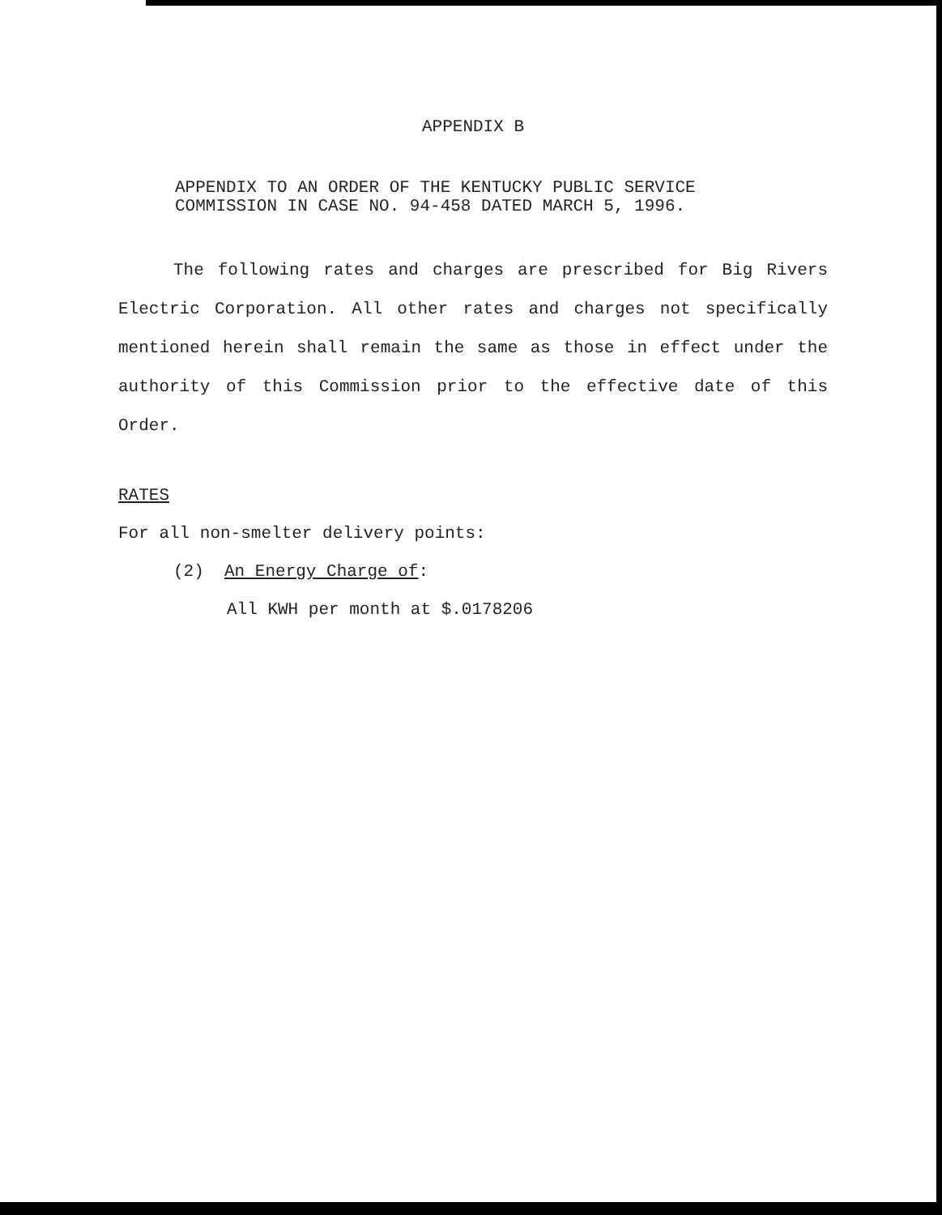APPENDIX B
APPENDIX TO AN ORDER OF THE KENTUCKY PUBLIC SERVICE
COMMISSION IN CASE NO. 94-458 DATED MARCH 5, 1996.
The following rates and charges are prescribed for Big Rivers Electric Corporation. All other rates and charges not specifically mentioned herein shall remain the same as those in effect under the authority of this Commission prior to the effective date of this Order.
RATES
For all non-smelter delivery points:
(2) An Energy Charge of:
All KWH per month at $.0178206